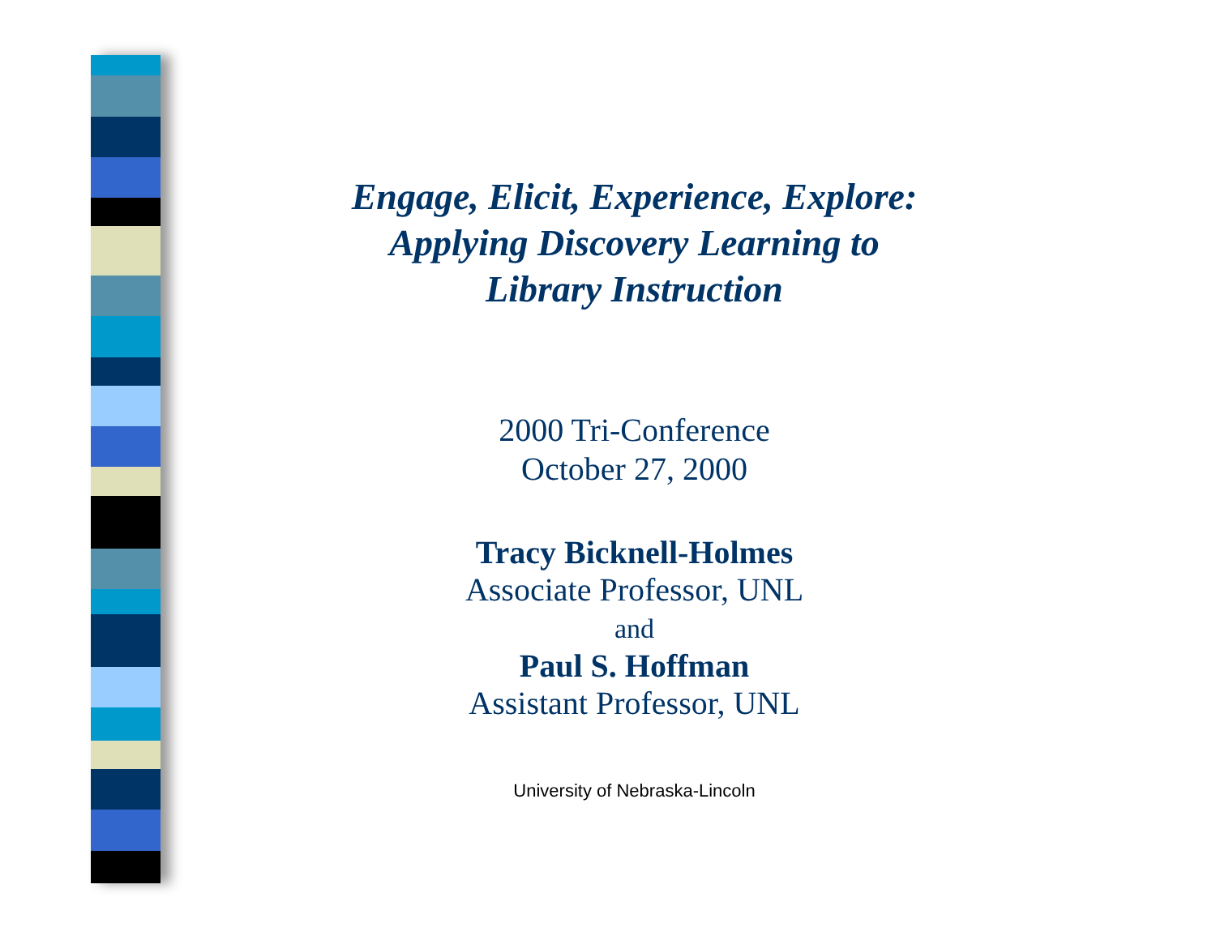Engage, Elicit, Experience, Explore:
Applying Discovery Learning to
Library Instruction
2000 Tri-Conference
October 27, 2000
Tracy Bicknell-Holmes
Associate Professor, UNL
and
Paul S. Hoffman
Assistant Professor, UNL
University of Nebraska-Lincoln